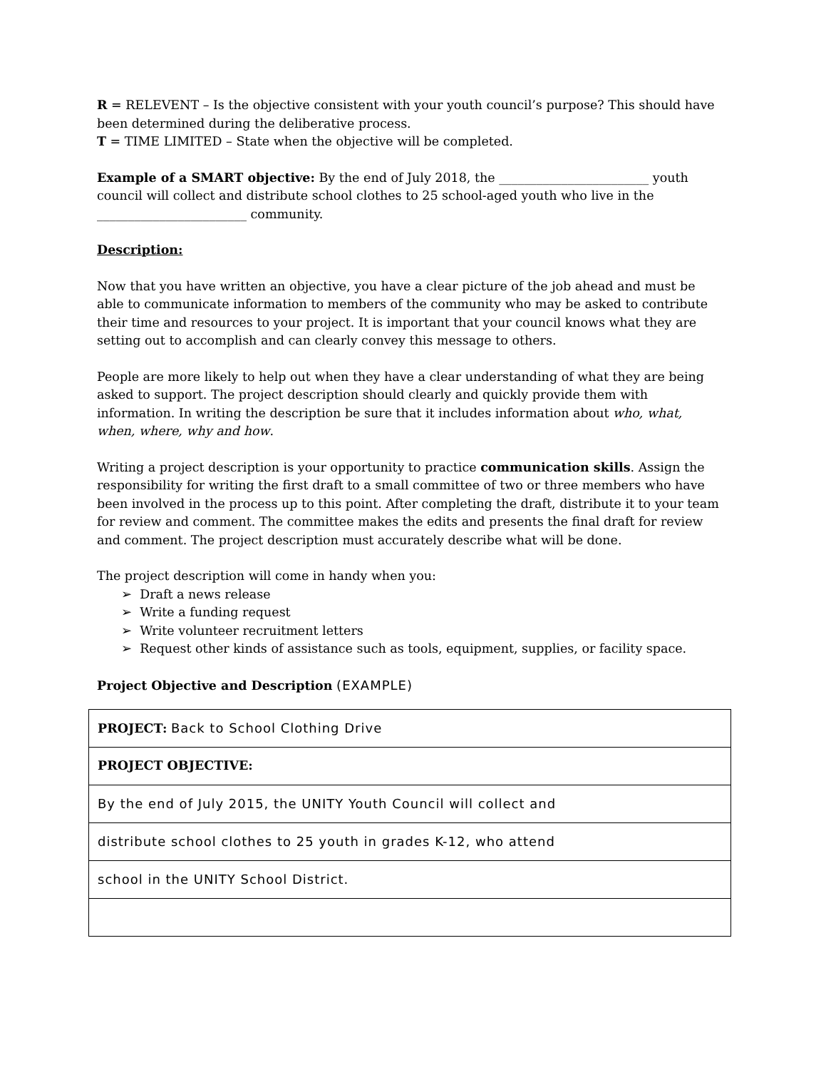R = RELEVENT – Is the objective consistent with your youth council’s purpose? This should have been determined during the deliberative process.
T = TIME LIMITED – State when the objective will be completed.
Example of a SMART objective: By the end of July 2018, the ________________________ youth council will collect and distribute school clothes to 25 school-aged youth who live in the ________________________ community.
Description:
Now that you have written an objective, you have a clear picture of the job ahead and must be able to communicate information to members of the community who may be asked to contribute their time and resources to your project. It is important that your council knows what they are setting out to accomplish and can clearly convey this message to others.
People are more likely to help out when they have a clear understanding of what they are being asked to support. The project description should clearly and quickly provide them with information. In writing the description be sure that it includes information about who, what, when, where, why and how.
Writing a project description is your opportunity to practice communication skills. Assign the responsibility for writing the first draft to a small committee of two or three members who have been involved in the process up to this point. After completing the draft, distribute it to your team for review and comment. The committee makes the edits and presents the final draft for review and comment. The project description must accurately describe what will be done.
The project description will come in handy when you:
➢ Draft a news release
➢ Write a funding request
➢ Write volunteer recruitment letters
➢ Request other kinds of assistance such as tools, equipment, supplies, or facility space.
Project Objective and Description (EXAMPLE)
| PROJECT: Back to School Clothing Drive |
| PROJECT OBJECTIVE: |
| By the end of July 2015, the UNITY Youth Council will collect and |
| distribute school clothes to 25 youth in grades K-12, who attend |
| school in the UNITY School District. |